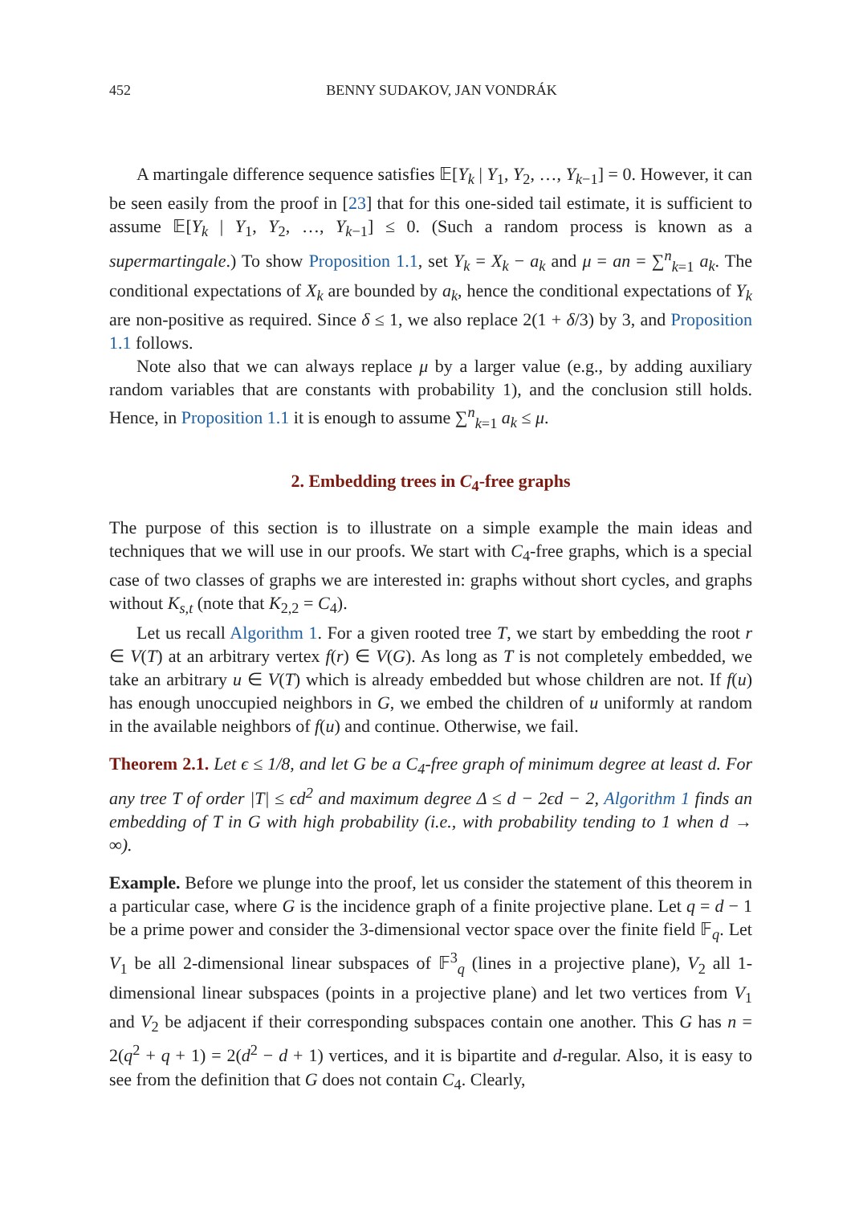452 BENNY SUDAKOV, JAN VONDRÁK
A martingale difference sequence satisfies 𝔼[Y<sub>k</sub> | Y<sub>1</sub>, Y<sub>2</sub>, …, Y<sub>k−1</sub>] = 0. However, it can be seen easily from the proof in [23] that for this one-sided tail estimate, it is sufficient to assume 𝔼[Y<sub>k</sub> | Y<sub>1</sub>, Y<sub>2</sub>, …, Y<sub>k−1</sub>] ≤ 0. (Such a random process is known as a supermartingale.) To show Proposition 1.1, set Y<sub>k</sub> = X<sub>k</sub> − a<sub>k</sub> and μ = an = ∑<sup>n</sup><sub>k=1</sub> a<sub>k</sub>. The conditional expectations of X<sub>k</sub> are bounded by a<sub>k</sub>, hence the conditional expectations of Y<sub>k</sub> are non-positive as required. Since δ ≤ 1, we also replace 2(1 + δ/3) by 3, and Proposition 1.1 follows.
Note also that we can always replace μ by a larger value (e.g., by adding auxiliary random variables that are constants with probability 1), and the conclusion still holds. Hence, in Proposition 1.1 it is enough to assume ∑<sup>n</sup><sub>k=1</sub> a<sub>k</sub> ≤ μ.
2. Embedding trees in C<sub>4</sub>-free graphs
The purpose of this section is to illustrate on a simple example the main ideas and techniques that we will use in our proofs. We start with C<sub>4</sub>-free graphs, which is a special case of two classes of graphs we are interested in: graphs without short cycles, and graphs without K<sub>s,t</sub> (note that K<sub>2,2</sub> = C<sub>4</sub>).
Let us recall Algorithm 1. For a given rooted tree T, we start by embedding the root r ∈ V(T) at an arbitrary vertex f(r) ∈ V(G). As long as T is not completely embedded, we take an arbitrary u ∈ V(T) which is already embedded but whose children are not. If f(u) has enough unoccupied neighbors in G, we embed the children of u uniformly at random in the available neighbors of f(u) and continue. Otherwise, we fail.
Theorem 2.1. Let ϵ ≤ 1/8, and let G be a C<sub>4</sub>-free graph of minimum degree at least d. For any tree T of order |T| ≤ ϵd<sup>2</sup> and maximum degree Δ ≤ d − 2ϵd − 2, Algorithm 1 finds an embedding of T in G with high probability (i.e., with probability tending to 1 when d → ∞).
Example. Before we plunge into the proof, let us consider the statement of this theorem in a particular case, where G is the incidence graph of a finite projective plane. Let q = d − 1 be a prime power and consider the 3-dimensional vector space over the finite field 𝔽<sub>q</sub>. Let V<sub>1</sub> be all 2-dimensional linear subspaces of 𝔽<sup>3</sup><sub>q</sub> (lines in a projective plane), V<sub>2</sub> all 1-dimensional linear subspaces (points in a projective plane) and let two vertices from V<sub>1</sub> and V<sub>2</sub> be adjacent if their corresponding subspaces contain one another. This G has n = 2(q<sup>2</sup> + q + 1) = 2(d<sup>2</sup> − d + 1) vertices, and it is bipartite and d-regular. Also, it is easy to see from the definition that G does not contain C<sub>4</sub>. Clearly,